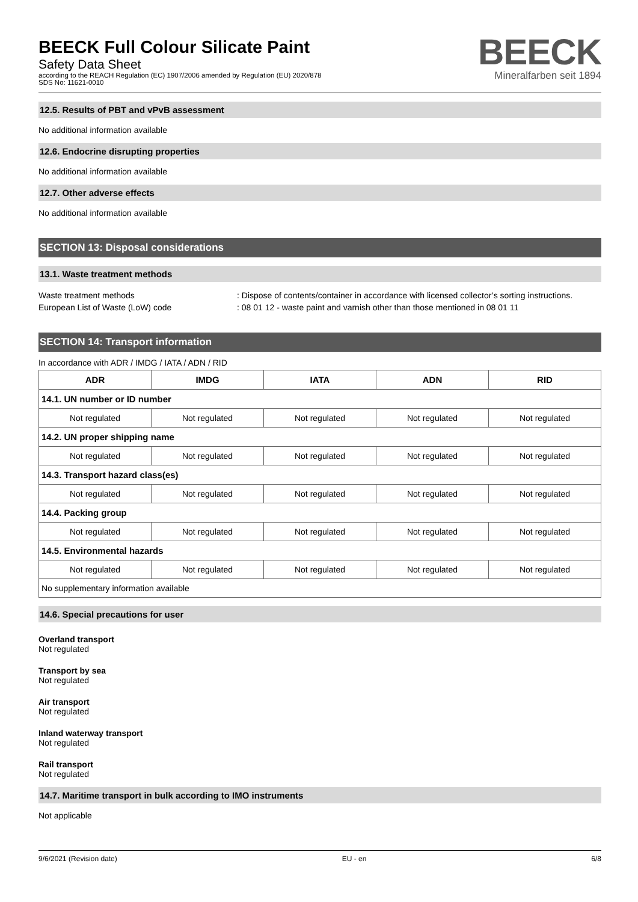BEECK Full Colour Silicate Paint
Safety Data Sheet
according to the REACH Regulation (EC) 1907/2006 amended by Regulation (EU) 2020/878
SDS No: 11621-0010
BEECK
Mineralfarben seit 1894
12.5. Results of PBT and vPvB assessment
No additional information available
12.6. Endocrine disrupting properties
No additional information available
12.7. Other adverse effects
No additional information available
SECTION 13: Disposal considerations
13.1. Waste treatment methods
Waste treatment methods: Dispose of contents/container in accordance with licensed collector’s sorting instructions.
European List of Waste (LoW) code: 08 01 12 - waste paint and varnish other than those mentioned in 08 01 11
SECTION 14: Transport information
In accordance with ADR / IMDG / IATA / ADN / RID
| ADR | IMDG | IATA | ADN | RID |
| --- | --- | --- | --- | --- |
| 14.1. UN number or ID number | | | | |
| Not regulated | Not regulated | Not regulated | Not regulated | Not regulated |
| 14.2. UN proper shipping name | | | | |
| Not regulated | Not regulated | Not regulated | Not regulated | Not regulated |
| 14.3. Transport hazard class(es) | | | | |
| Not regulated | Not regulated | Not regulated | Not regulated | Not regulated |
| 14.4. Packing group | | | | |
| Not regulated | Not regulated | Not regulated | Not regulated | Not regulated |
| 14.5. Environmental hazards | | | | |
| Not regulated | Not regulated | Not regulated | Not regulated | Not regulated |
| No supplementary information available | | | | |
14.6. Special precautions for user
Overland transport
Not regulated
Transport by sea
Not regulated
Air transport
Not regulated
Inland waterway transport
Not regulated
Rail transport
Not regulated
14.7. Maritime transport in bulk according to IMO instruments
Not applicable
9/6/2021 (Revision date) EU - en 6/8